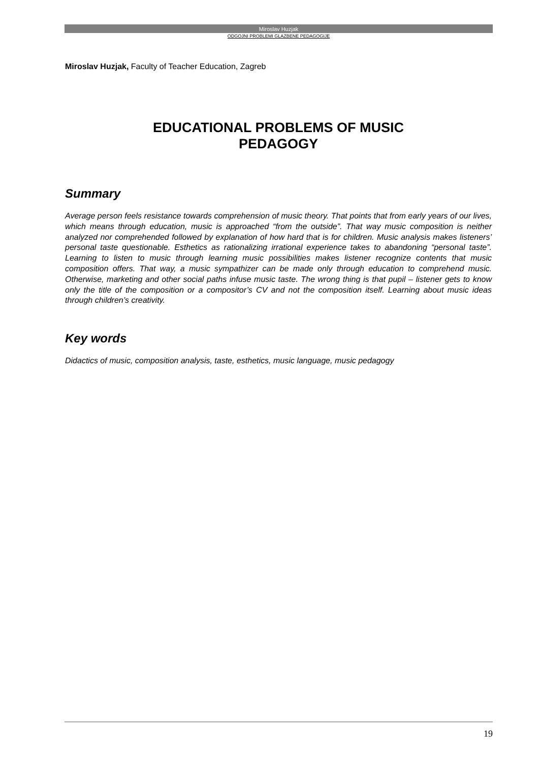Miroslav Huzjak
ODGOJNI PROBLEMI GLAZBENE PEDAGOGIJE
Miroslav Huzjak, Faculty of Teacher Education, Zagreb
EDUCATIONAL PROBLEMS OF MUSIC
PEDAGOGY
Summary
Average person feels resistance towards comprehension of music theory. That points that from early years of our lives, which means through education, music is approached “from the outside”. That way music composition is neither analyzed nor comprehended followed by explanation of how hard that is for children. Music analysis makes listeners’ personal taste questionable. Esthetics as rationalizing irrational experience takes to abandoning “personal taste”. Learning to listen to music through learning music possibilities makes listener recognize contents that music composition offers. That way, a music sympathizer can be made only through education to comprehend music. Otherwise, marketing and other social paths infuse music taste. The wrong thing is that pupil – listener gets to know only the title of the composition or a compositor’s CV and not the composition itself. Learning about music ideas through children’s creativity.
Key words
Didactics of music, composition analysis, taste, esthetics, music language, music pedagogy
19